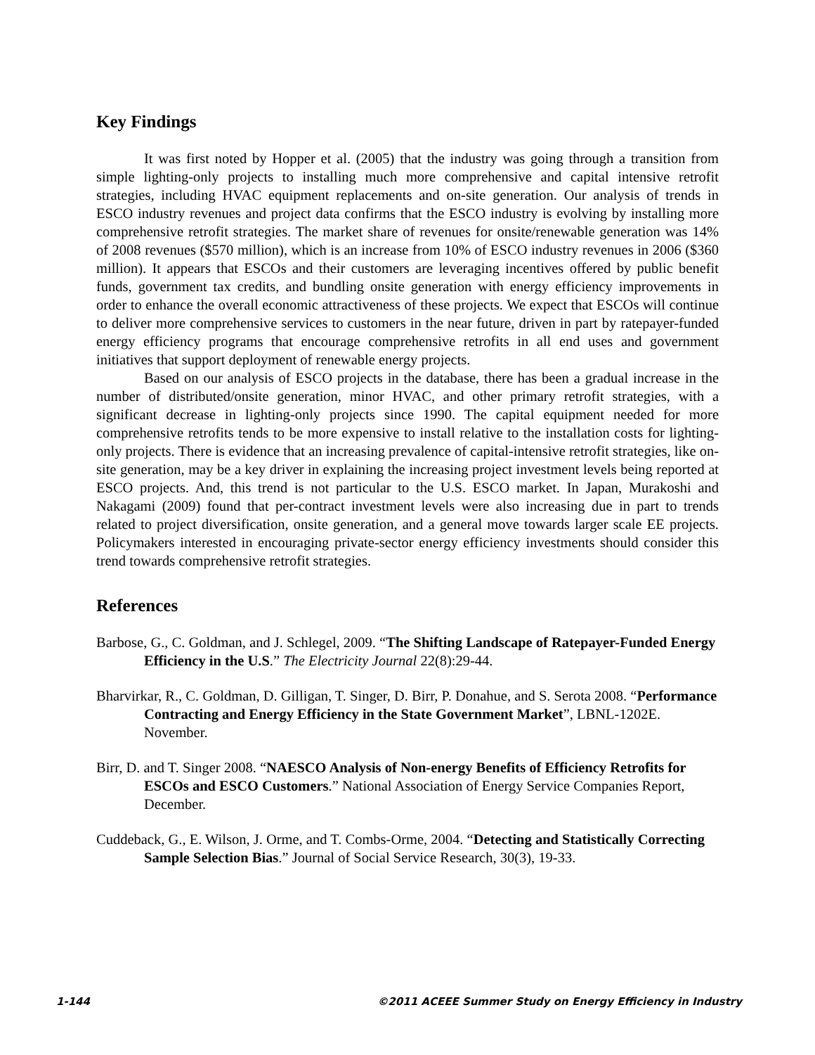Key Findings
It was first noted by Hopper et al. (2005) that the industry was going through a transition from simple lighting-only projects to installing much more comprehensive and capital intensive retrofit strategies, including HVAC equipment replacements and on-site generation. Our analysis of trends in ESCO industry revenues and project data confirms that the ESCO industry is evolving by installing more comprehensive retrofit strategies. The market share of revenues for onsite/renewable generation was 14% of 2008 revenues ($570 million), which is an increase from 10% of ESCO industry revenues in 2006 ($360 million). It appears that ESCOs and their customers are leveraging incentives offered by public benefit funds, government tax credits, and bundling onsite generation with energy efficiency improvements in order to enhance the overall economic attractiveness of these projects. We expect that ESCOs will continue to deliver more comprehensive services to customers in the near future, driven in part by ratepayer-funded energy efficiency programs that encourage comprehensive retrofits in all end uses and government initiatives that support deployment of renewable energy projects.
Based on our analysis of ESCO projects in the database, there has been a gradual increase in the number of distributed/onsite generation, minor HVAC, and other primary retrofit strategies, with a significant decrease in lighting-only projects since 1990. The capital equipment needed for more comprehensive retrofits tends to be more expensive to install relative to the installation costs for lighting-only projects. There is evidence that an increasing prevalence of capital-intensive retrofit strategies, like on-site generation, may be a key driver in explaining the increasing project investment levels being reported at ESCO projects. And, this trend is not particular to the U.S. ESCO market. In Japan, Murakoshi and Nakagami (2009) found that per-contract investment levels were also increasing due in part to trends related to project diversification, onsite generation, and a general move towards larger scale EE projects. Policymakers interested in encouraging private-sector energy efficiency investments should consider this trend towards comprehensive retrofit strategies.
References
Barbose, G., C. Goldman, and J. Schlegel, 2009. “The Shifting Landscape of Ratepayer-Funded Energy Efficiency in the U.S.” The Electricity Journal 22(8):29-44.
Bharvirkar, R., C. Goldman, D. Gilligan, T. Singer, D. Birr, P. Donahue, and S. Serota 2008. “Performance Contracting and Energy Efficiency in the State Government Market”, LBNL-1202E. November.
Birr, D. and T. Singer 2008. “NAESCO Analysis of Non-energy Benefits of Efficiency Retrofits for ESCOs and ESCO Customers.” National Association of Energy Service Companies Report, December.
Cuddeback, G., E. Wilson, J. Orme, and T. Combs-Orme, 2004. “Detecting and Statistically Correcting Sample Selection Bias.” Journal of Social Service Research, 30(3), 19-33.
1-144 ©2011 ACEEE Summer Study on Energy Efficiency in Industry